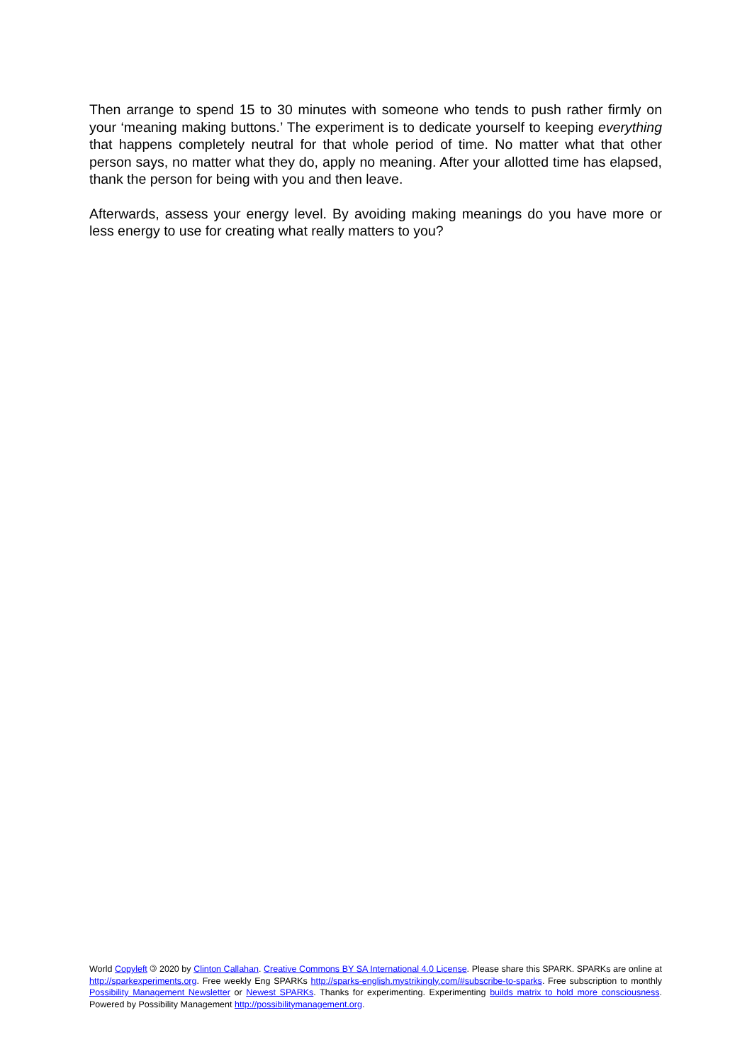Then arrange to spend 15 to 30 minutes with someone who tends to push rather firmly on your ‘meaning making buttons.’ The experiment is to dedicate yourself to keeping everything that happens completely neutral for that whole period of time. No matter what that other person says, no matter what they do, apply no meaning. After your allotted time has elapsed, thank the person for being with you and then leave.
Afterwards, assess your energy level. By avoiding making meanings do you have more or less energy to use for creating what really matters to you?
World Copyleft 🄯 2020 by Clinton Callahan. Creative Commons BY SA International 4.0 License. Please share this SPARK. SPARKs are online at http://sparkexperiments.org. Free weekly Eng SPARKs http://sparks-english.mystrikingly.com/#subscribe-to-sparks. Free subscription to monthly Possibility Management Newsletter or Newest SPARKs. Thanks for experimenting. Experimenting builds matrix to hold more consciousness. Powered by Possibility Management http://possibilitymanagement.org.